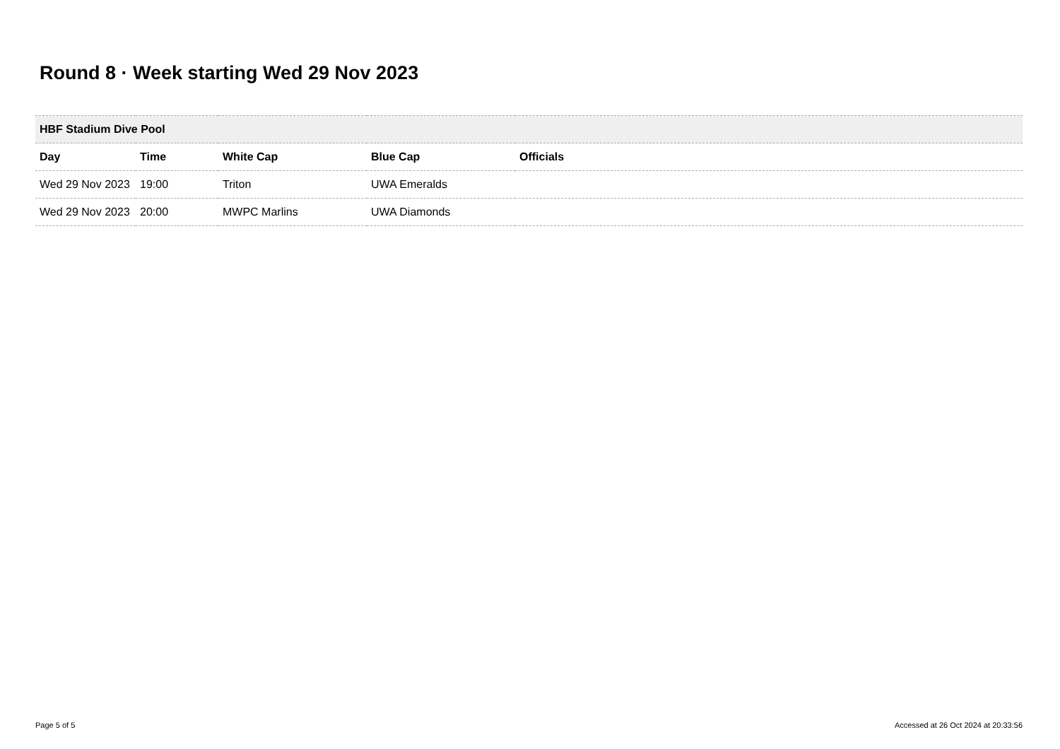Round 8 · Week starting Wed 29 Nov 2023
| HBF Stadium Dive Pool | | | | |
| --- | --- | --- | --- | --- |
| Day | Time | White Cap | Blue Cap | Officials |
| Wed 29 Nov 2023 | 19:00 | Triton | UWA Emeralds | |
| Wed 29 Nov 2023 | 20:00 | MWPC Marlins | UWA Diamonds | |
Page 5 of 5
Accessed at 26 Oct 2024 at 20:33:56